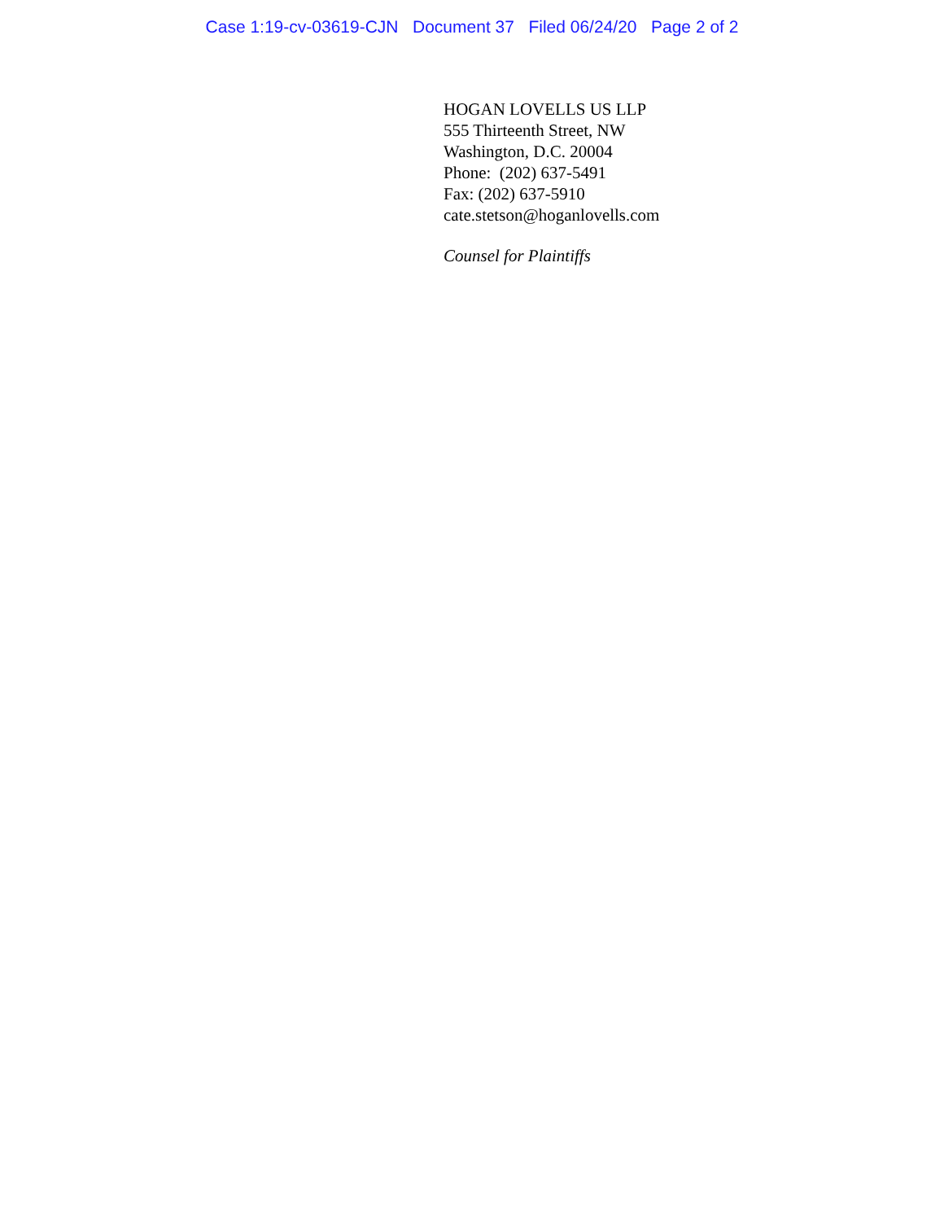Case 1:19-cv-03619-CJN Document 37 Filed 06/24/20 Page 2 of 2
HOGAN LOVELLS US LLP
555 Thirteenth Street, NW
Washington, D.C. 20004
Phone: (202) 637-5491
Fax: (202) 637-5910
cate.stetson@hoganlovells.com
Counsel for Plaintiffs